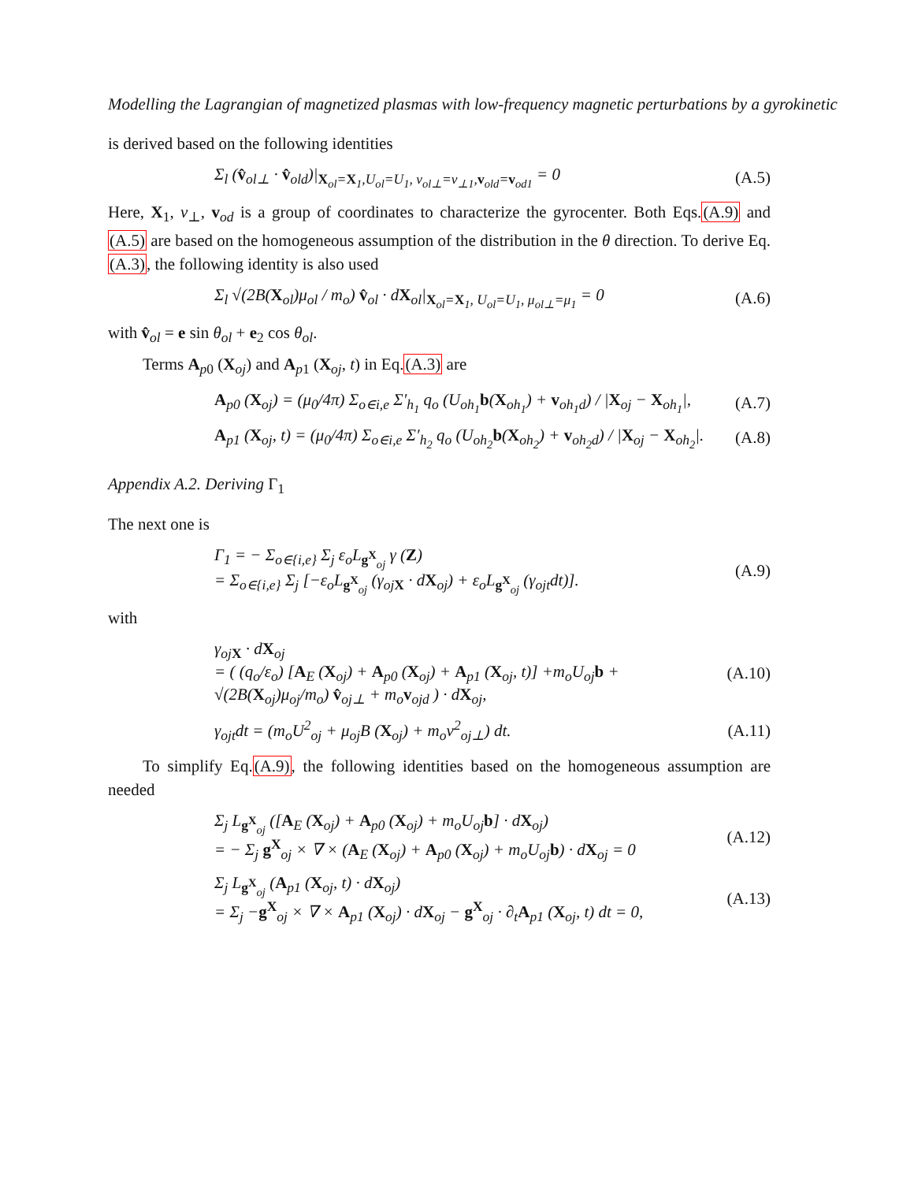Modelling the Lagrangian of magnetized plasmas with low-frequency magnetic perturbations by a gyrokinetic
is derived based on the following identities
Σ<sub>l</sub> (v̂<sub>ol⊥</sub> · v̂<sub>old</sub>)|<sub>X<sub>ol</sub>=X<sub>1</sub>,U<sub>ol</sub>=U<sub>1</sub>, v<sub>ol⊥</sub>=v<sub>⊥1</sub>,v<sub>old</sub>=v<sub>od1</sub></sub> = 0
(A.5)
Here, X<sub>1</sub>, v<sub>⊥</sub>, v<sub>od</sub> is a group of coordinates to characterize the gyrocenter. Both Eqs.(A.9) and (A.5) are based on the homogeneous assumption of the distribution in the θ direction. To derive Eq.(A.3), the following identity is also used
Σ<sub>l</sub> √(2B(X<sub>ol</sub>)μ<sub>ol</sub> / m<sub>o</sub>) v̂<sub>ol</sub> · dX<sub>ol</sub>|<sub>X<sub>ol</sub>=X<sub>1</sub>, U<sub>ol</sub>=U<sub>1</sub>, μ<sub>ol⊥</sub>=μ<sub>1</sub></sub> = 0
(A.6)
with v̂<sub>ol</sub> = e sin θ<sub>ol</sub> + e<sub>2</sub> cos θ<sub>ol</sub>.
Terms A<sub>p0</sub> (X<sub>oj</sub>) and A<sub>p1</sub> (X<sub>oj</sub>, t) in Eq.(A.3) are
A<sub>p0</sub> (X<sub>oj</sub>) = (μ<sub>0</sub>/4π) Σ<sub>o∈i,e</sub> Σ′<sub>h<sub>1</sub></sub> q<sub>o</sub> (U<sub>oh<sub>1</sub></sub>b(X<sub>oh<sub>1</sub></sub>) + v<sub>oh<sub>1</sub>d</sub>) / |X<sub>oj</sub> − X<sub>oh<sub>1</sub></sub>|,
(A.7)
A<sub>p1</sub> (X<sub>oj</sub>, t) = (μ<sub>0</sub>/4π) Σ<sub>o∈i,e</sub> Σ′<sub>h<sub>2</sub></sub> q<sub>o</sub> (U<sub>oh<sub>2</sub></sub>b(X<sub>oh<sub>2</sub></sub>) + v<sub>oh<sub>2</sub>d</sub>) / |X<sub>oj</sub> − X<sub>oh<sub>2</sub></sub>|.
(A.8)
Appendix A.2. Deriving Γ<sub>1</sub>
The next one is
Γ<sub>1</sub> = − Σ<sub>o∈{i,e}</sub> Σ<sub>j</sub> ε<sub>o</sub>L<sub>g<sup>X</sup><sub>oj</sub></sub> γ (Z)
= Σ<sub>o∈{i,e}</sub> Σ<sub>j</sub> [−ε<sub>o</sub>L<sub>g<sup>X</sup><sub>oj</sub></sub> (γ<sub>ojX</sub> · dX<sub>oj</sub>) + ε<sub>o</sub>L<sub>g<sup>X</sup><sub>oj</sub></sub> (γ<sub>ojt</sub>dt)].
(A.9)
with
γ<sub>ojX</sub> · dX<sub>oj</sub>
= ( (q<sub>o</sub>/ε<sub>o</sub>) [A<sub>E</sub> (X<sub>oj</sub>) + A<sub>p0</sub> (X<sub>oj</sub>) + A<sub>p1</sub> (X<sub>oj</sub>, t)] +m<sub>o</sub>U<sub>oj</sub>b + √(2B(X<sub>oj</sub>)μ<sub>oj</sub>/m<sub>o</sub>) v̂<sub>oj⊥</sub> + m<sub>o</sub>v<sub>ojd</sub> ) · dX<sub>oj</sub>,
(A.10)
γ<sub>ojt</sub>dt = (m<sub>o</sub>U<sup>2</sup><sub>oj</sub> + μ<sub>oj</sub>B (X<sub>oj</sub>) + m<sub>o</sub>v<sup>2</sup><sub>oj⊥</sub>) dt.
(A.11)
To simplify Eq.(A.9), the following identities based on the homogeneous assumption are needed
Σ<sub>j</sub> L<sub>g<sup>X</sup><sub>oj</sub></sub> ([A<sub>E</sub> (X<sub>oj</sub>) + A<sub>p0</sub> (X<sub>oj</sub>) + m<sub>o</sub>U<sub>oj</sub>b] · dX<sub>oj</sub>)
= − Σ<sub>j</sub> g<sup>X</sup><sub>oj</sub> × ∇ × (A<sub>E</sub> (X<sub>oj</sub>) + A<sub>p0</sub> (X<sub>oj</sub>) + m<sub>o</sub>U<sub>oj</sub>b) · dX<sub>oj</sub> = 0
(A.12)
Σ<sub>j</sub> L<sub>g<sup>X</sup><sub>oj</sub></sub> (A<sub>p1</sub> (X<sub>oj</sub>, t) · dX<sub>oj</sub>)
= Σ<sub>j</sub> −g<sup>X</sup><sub>oj</sub> × ∇ × A<sub>p1</sub> (X<sub>oj</sub>) · dX<sub>oj</sub> − g<sup>X</sup><sub>oj</sub> · ∂<sub>t</sub>A<sub>p1</sub> (X<sub>oj</sub>, t) dt = 0,
(A.13)